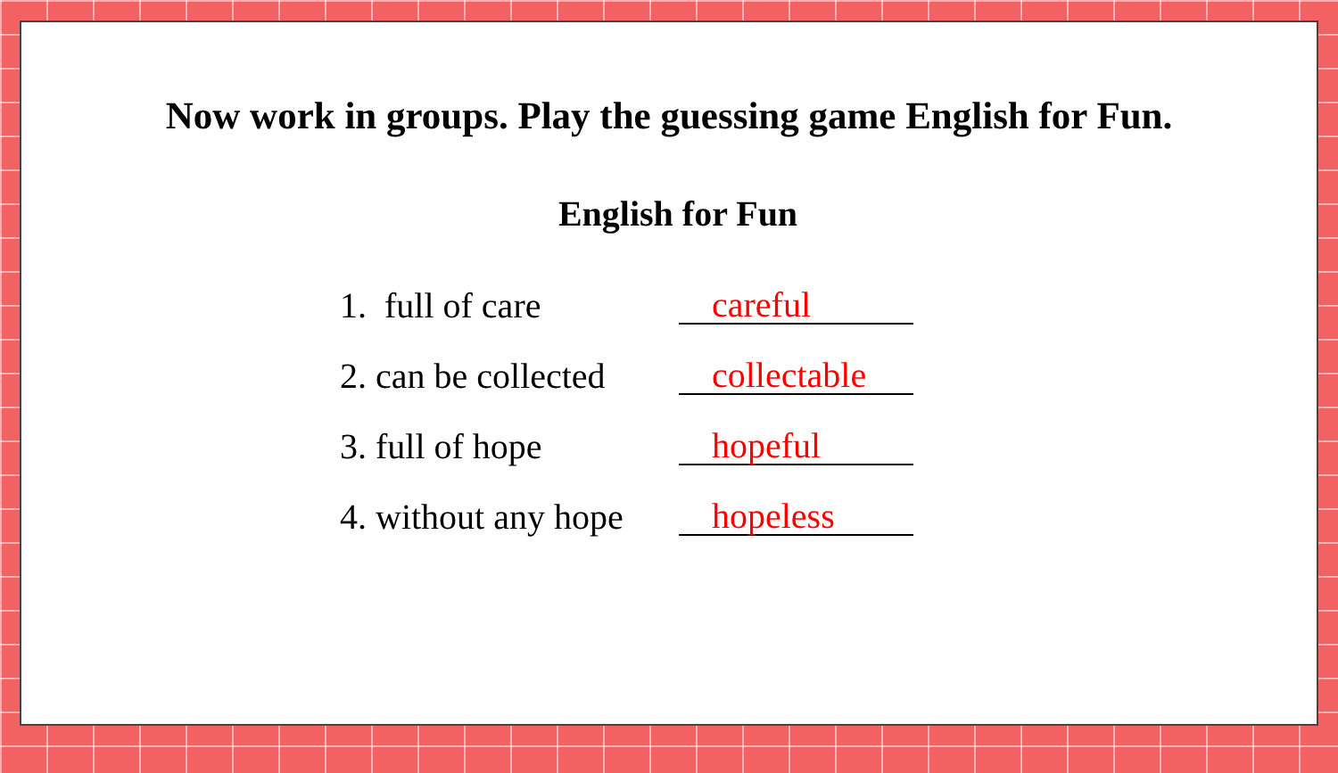Now work in groups. Play the guessing game English for Fun.
English for Fun
1. full of care
careful
2. can be collected
collectable
3. full of hope
hopeful
4. without any hope
hopeless